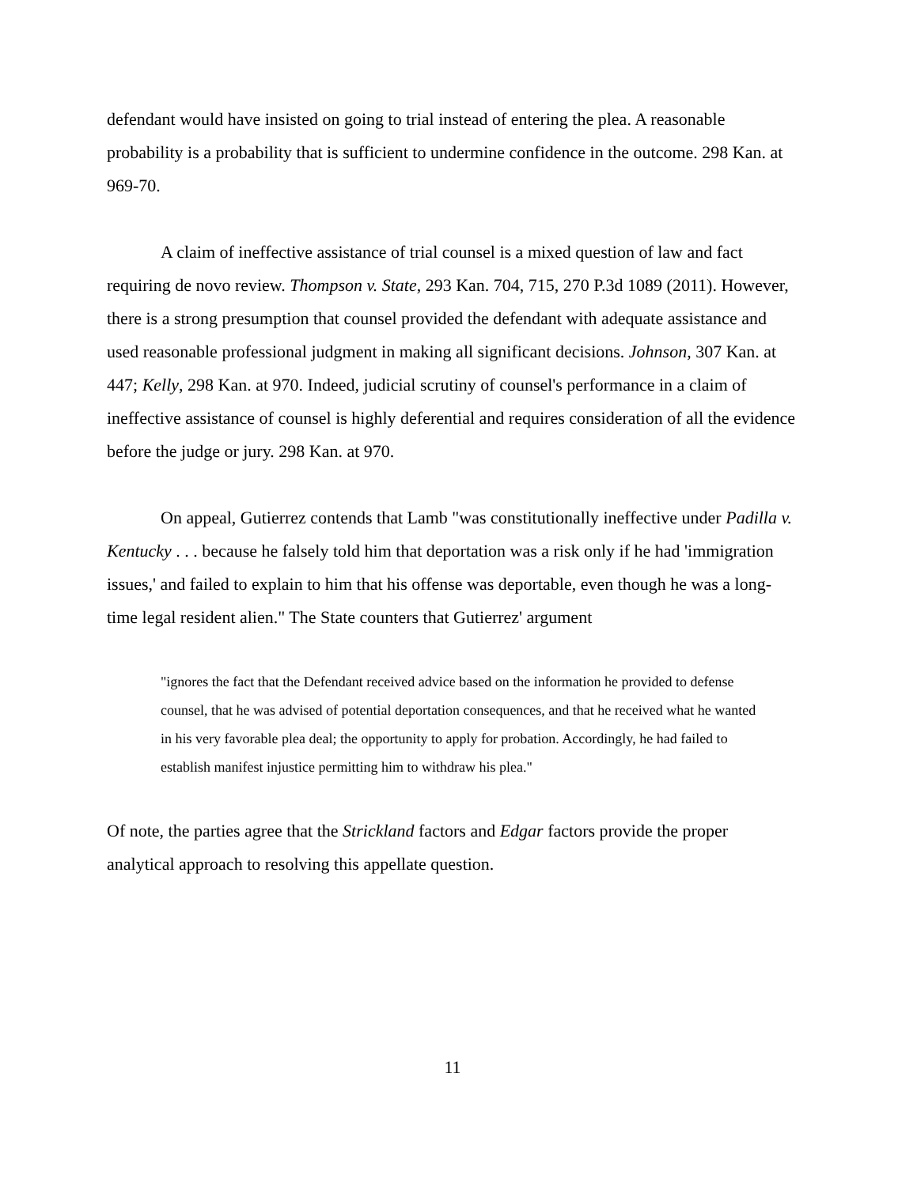defendant would have insisted on going to trial instead of entering the plea. A reasonable probability is a probability that is sufficient to undermine confidence in the outcome. 298 Kan. at 969-70.
A claim of ineffective assistance of trial counsel is a mixed question of law and fact requiring de novo review. Thompson v. State, 293 Kan. 704, 715, 270 P.3d 1089 (2011). However, there is a strong presumption that counsel provided the defendant with adequate assistance and used reasonable professional judgment in making all significant decisions. Johnson, 307 Kan. at 447; Kelly, 298 Kan. at 970. Indeed, judicial scrutiny of counsel's performance in a claim of ineffective assistance of counsel is highly deferential and requires consideration of all the evidence before the judge or jury. 298 Kan. at 970.
On appeal, Gutierrez contends that Lamb "was constitutionally ineffective under Padilla v. Kentucky . . . because he falsely told him that deportation was a risk only if he had 'immigration issues,' and failed to explain to him that his offense was deportable, even though he was a long-time legal resident alien." The State counters that Gutierrez' argument
"ignores the fact that the Defendant received advice based on the information he provided to defense counsel, that he was advised of potential deportation consequences, and that he received what he wanted in his very favorable plea deal; the opportunity to apply for probation. Accordingly, he had failed to establish manifest injustice permitting him to withdraw his plea."
Of note, the parties agree that the Strickland factors and Edgar factors provide the proper analytical approach to resolving this appellate question.
11